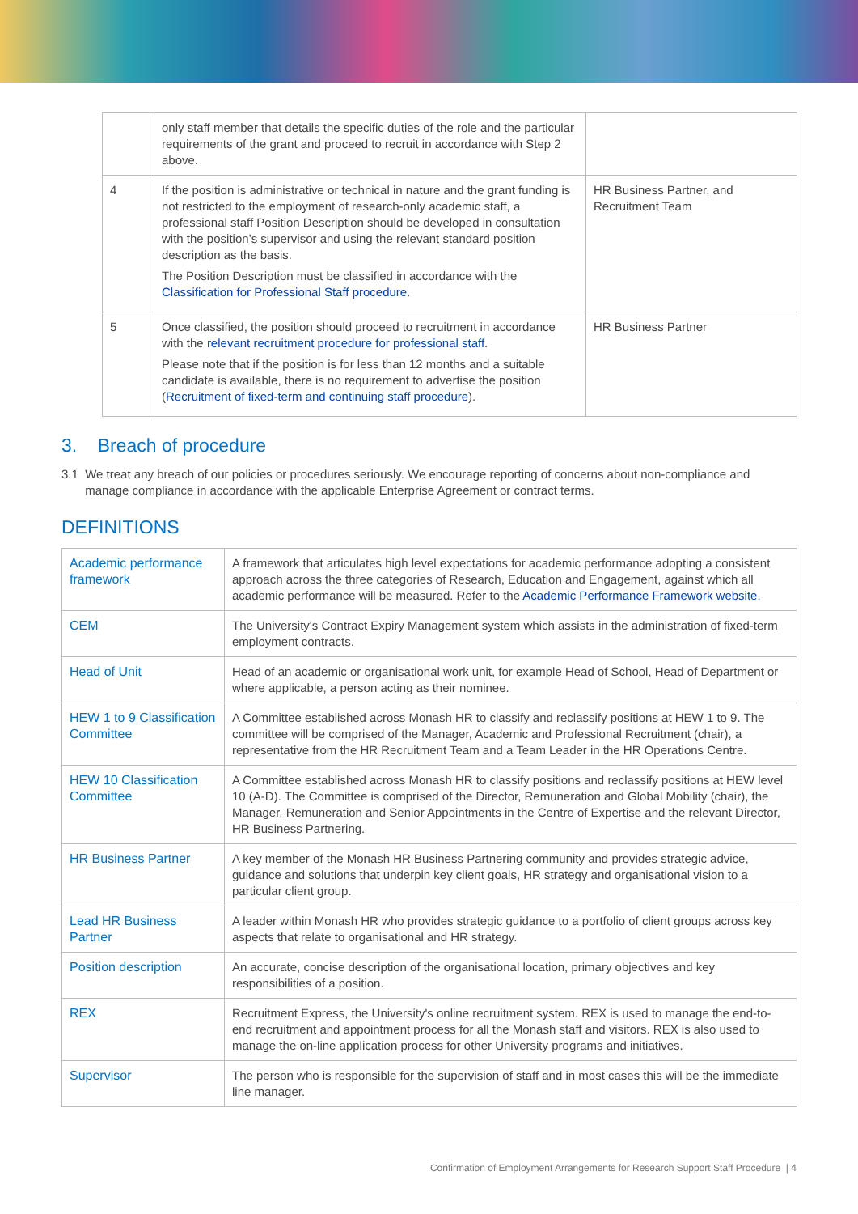| | only staff member that details the specific duties of the role and the particular requirements of the grant and proceed to recruit in accordance with Step 2 above. | |
| 4 | If the position is administrative or technical in nature and the grant funding is not restricted to the employment of research-only academic staff, a professional staff Position Description should be developed in consultation with the position’s supervisor and using the relevant standard position description as the basis. The Position Description must be classified in accordance with the Classification for Professional Staff procedure . | HR Business Partner, and Recruitment Team |
| 5 | Once classified, the position should proceed to recruitment in accordance with the relevant recruitment procedure for professional staff . Please note that if the position is for less than 12 months and a suitable candidate is available, there is no requirement to advertise the position ( Recruitment of fixed-term and continuing staff procedure ). | HR Business Partner |
3. Breach of procedure
3.1 We treat any breach of our policies or procedures seriously. We encourage reporting of concerns about non-compliance and manage compliance in accordance with the applicable Enterprise Agreement or contract terms.
DEFINITIONS
| Academic performance framework | A framework that articulates high level expectations for academic performance adopting a consistent approach across the three categories of Research, Education and Engagement, against which all academic performance will be measured. Refer to the Academic Performance Framework website. |
| CEM | The University's Contract Expiry Management system which assists in the administration of fixed-term employment contracts. |
| Head of Unit | Head of an academic or organisational work unit, for example Head of School, Head of Department or where applicable, a person acting as their nominee. |
| HEW 1 to 9 Classification Committee | A Committee established across Monash HR to classify and reclassify positions at HEW 1 to 9. The committee will be comprised of the Manager, Academic and Professional Recruitment (chair), a representative from the HR Recruitment Team and a Team Leader in the HR Operations Centre. |
| HEW 10 Classification Committee | A Committee established across Monash HR to classify positions and reclassify positions at HEW level 10 (A-D). The Committee is comprised of the Director, Remuneration and Global Mobility (chair), the Manager, Remuneration and Senior Appointments in the Centre of Expertise and the relevant Director, HR Business Partnering. |
| HR Business Partner | A key member of the Monash HR Business Partnering community and provides strategic advice, guidance and solutions that underpin key client goals, HR strategy and organisational vision to a particular client group. |
| Lead HR Business Partner | A leader within Monash HR who provides strategic guidance to a portfolio of client groups across key aspects that relate to organisational and HR strategy. |
| Position description | An accurate, concise description of the organisational location, primary objectives and key responsibilities of a position. |
| REX | Recruitment Express, the University's online recruitment system. REX is used to manage the end-to-end recruitment and appointment process for all the Monash staff and visitors. REX is also used to manage the on-line application process for other University programs and initiatives. |
| Supervisor | The person who is responsible for the supervision of staff and in most cases this will be the immediate line manager. |
Confirmation of Employment Arrangements for Research Support Staff Procedure | 4